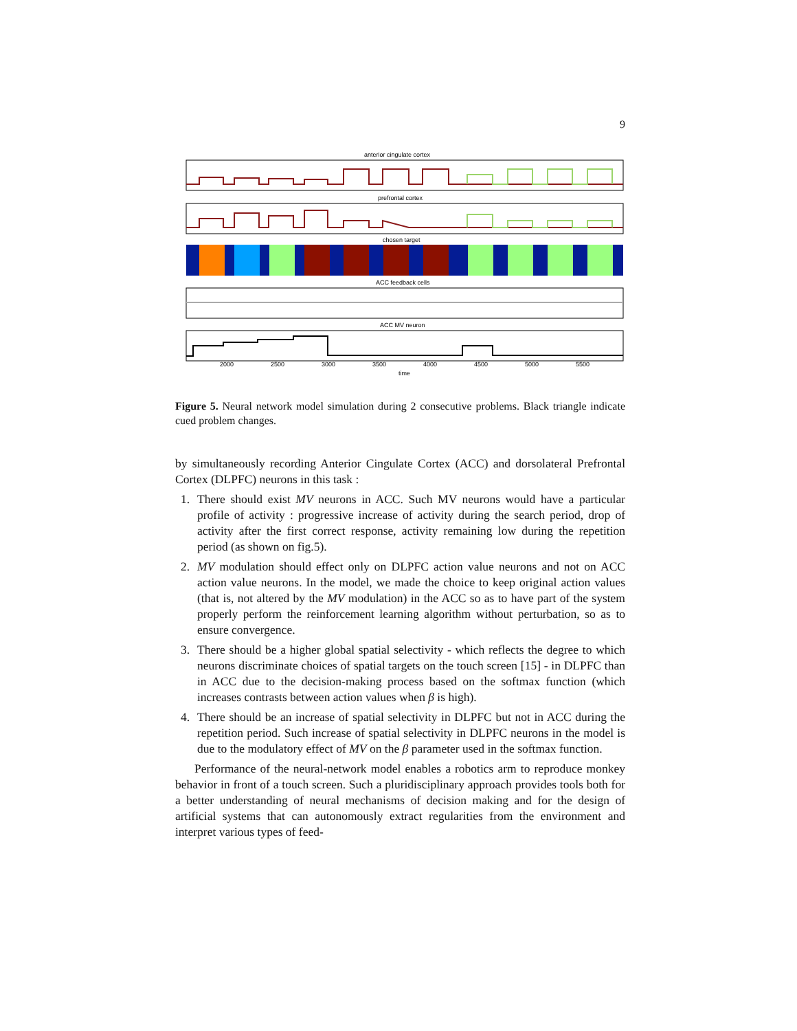9
anterior cingulate cortex
prefrontal cortex
chosen target
ACC feedback cells
ACC MV neuron
2000
2500
3000
3500
4000
4500
5000
5500
time
Figure 5. Neural network model simulation during 2 consecutive problems. Black triangle indicate cued problem changes.
by simultaneously recording Anterior Cingulate Cortex (ACC) and dorsolateral Prefrontal Cortex (DLPFC) neurons in this task :
1. There should exist MV neurons in ACC. Such MV neurons would have a particular profile of activity : progressive increase of activity during the search period, drop of activity after the first correct response, activity remaining low during the repetition period (as shown on fig.5).
2. MV modulation should effect only on DLPFC action value neurons and not on ACC action value neurons. In the model, we made the choice to keep original action values (that is, not altered by the MV modulation) in the ACC so as to have part of the system properly perform the reinforcement learning algorithm without perturbation, so as to ensure convergence.
3. There should be a higher global spatial selectivity - which reflects the degree to which neurons discriminate choices of spatial targets on the touch screen [15] - in DLPFC than in ACC due to the decision-making process based on the softmax function (which increases contrasts between action values when β is high).
4. There should be an increase of spatial selectivity in DLPFC but not in ACC during the repetition period. Such increase of spatial selectivity in DLPFC neurons in the model is due to the modulatory effect of MV on the β parameter used in the softmax function.
Performance of the neural-network model enables a robotics arm to reproduce monkey behavior in front of a touch screen. Such a pluridisciplinary approach provides tools both for a better understanding of neural mechanisms of decision making and for the design of artificial systems that can autonomously extract regularities from the environment and interpret various types of feed-